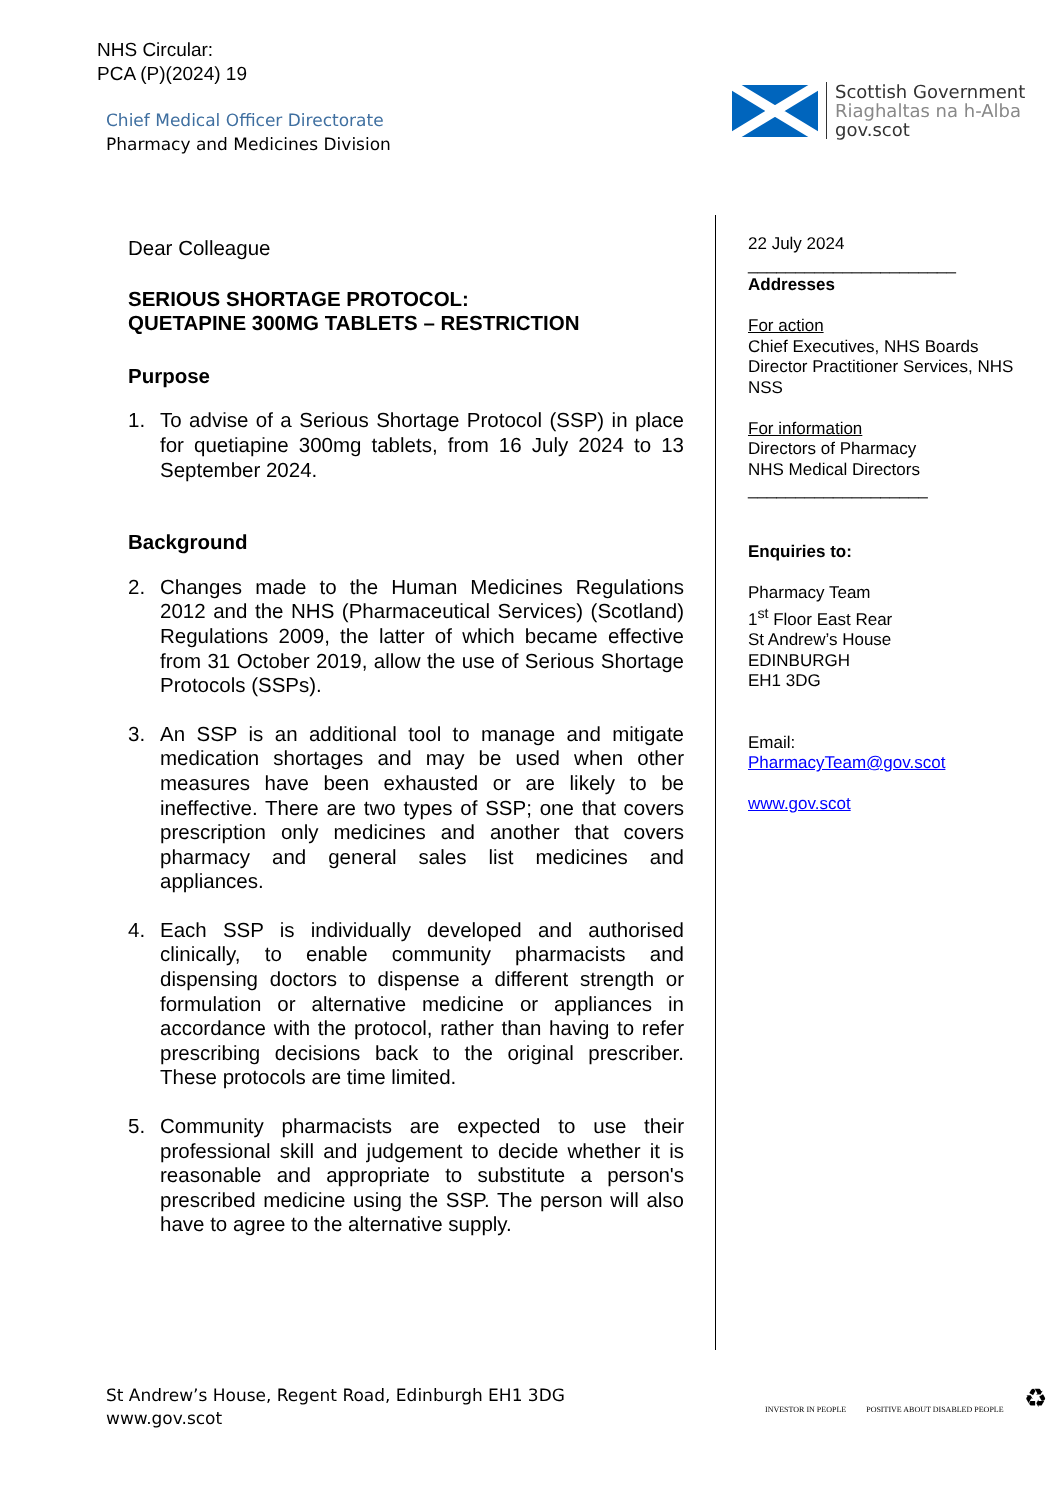NHS Circular:
PCA (P)(2024) 19
Chief Medical Officer Directorate
Pharmacy and Medicines Division
Scottish Government
Riaghaltas na h-Alba
gov.scot
Dear Colleague
SERIOUS SHORTAGE PROTOCOL:
QUETAPINE 300MG TABLETS – RESTRICTION
Purpose
1. To advise of a Serious Shortage Protocol (SSP) in place for quetiapine 300mg tablets, from 16 July 2024 to 13 September 2024.
Background
2. Changes made to the Human Medicines Regulations 2012 and the NHS (Pharmaceutical Services) (Scotland) Regulations 2009, the latter of which became effective from 31 October 2019, allow the use of Serious Shortage Protocols (SSPs).
3. An SSP is an additional tool to manage and mitigate medication shortages and may be used when other measures have been exhausted or are likely to be ineffective. There are two types of SSP; one that covers prescription only medicines and another that covers pharmacy and general sales list medicines and appliances.
4. Each SSP is individually developed and authorised clinically, to enable community pharmacists and dispensing doctors to dispense a different strength or formulation or alternative medicine or appliances in accordance with the protocol, rather than having to refer prescribing decisions back to the original prescriber. These protocols are time limited.
5. Community pharmacists are expected to use their professional skill and judgement to decide whether it is reasonable and appropriate to substitute a person's prescribed medicine using the SSP. The person will also have to agree to the alternative supply.
22 July 2024
______________________
Addresses
For action
Chief Executives, NHS Boards
Director Practitioner Services, NHS NSS
For information
Directors of Pharmacy
NHS Medical Directors
___________________
Enquiries to:
Pharmacy Team
1<sup>st</sup> Floor East Rear
St Andrew’s House
EDINBURGH
EH1 3DG
Email:
PharmacyTeam@gov.scot
www.gov.scot
St Andrew’s House, Regent Road, Edinburgh EH1 3DG
www.gov.scot
INVESTOR IN PEOPLE
POSITIVE ABOUT DISABLED PEOPLE
♻